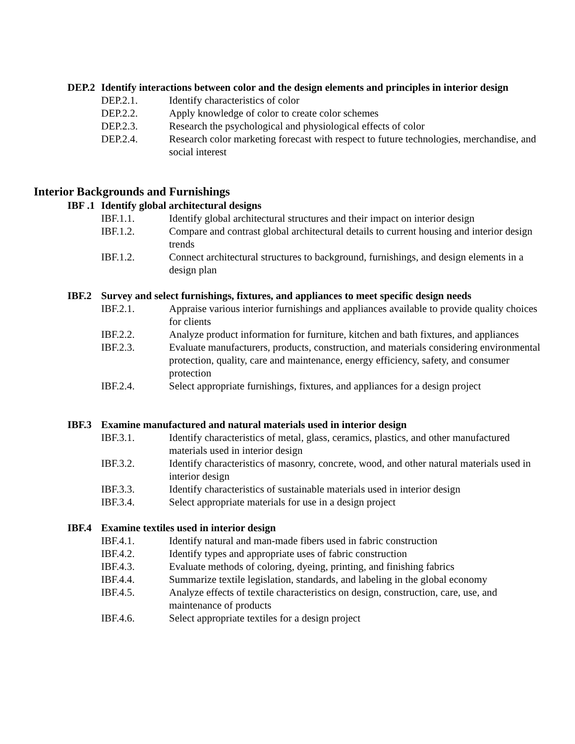DEP.2 Identify interactions between color and the design elements and principles in interior design
DEP.2.1. Identify characteristics of color
DEP.2.2. Apply knowledge of color to create color schemes
DEP.2.3. Research the psychological and physiological effects of color
DEP.2.4. Research color marketing forecast with respect to future technologies, merchandise, and social interest
Interior Backgrounds and Furnishings
IBF .1 Identify global architectural designs
IBF.1.1. Identify global architectural structures and their impact on interior design
IBF.1.2. Compare and contrast global architectural details to current housing and interior design trends
IBF.1.2. Connect architectural structures to background, furnishings, and design elements in a design plan
IBF.2 Survey and select furnishings, fixtures, and appliances to meet specific design needs
IBF.2.1. Appraise various interior furnishings and appliances available to provide quality choices for clients
IBF.2.2. Analyze product information for furniture, kitchen and bath fixtures, and appliances
IBF.2.3. Evaluate manufacturers, products, construction, and materials considering environmental protection, quality, care and maintenance, energy efficiency, safety, and consumer protection
IBF.2.4. Select appropriate furnishings, fixtures, and appliances for a design project
IBF.3 Examine manufactured and natural materials used in interior design
IBF.3.1. Identify characteristics of metal, glass, ceramics, plastics, and other manufactured materials used in interior design
IBF.3.2. Identify characteristics of masonry, concrete, wood, and other natural materials used in interior design
IBF.3.3. Identify characteristics of sustainable materials used in interior design
IBF.3.4. Select appropriate materials for use in a design project
IBF.4 Examine textiles used in interior design
IBF.4.1. Identify natural and man-made fibers used in fabric construction
IBF.4.2. Identify types and appropriate uses of fabric construction
IBF.4.3. Evaluate methods of coloring, dyeing, printing, and finishing fabrics
IBF.4.4. Summarize textile legislation, standards, and labeling in the global economy
IBF.4.5. Analyze effects of textile characteristics on design, construction, care, use, and maintenance of products
IBF.4.6. Select appropriate textiles for a design project